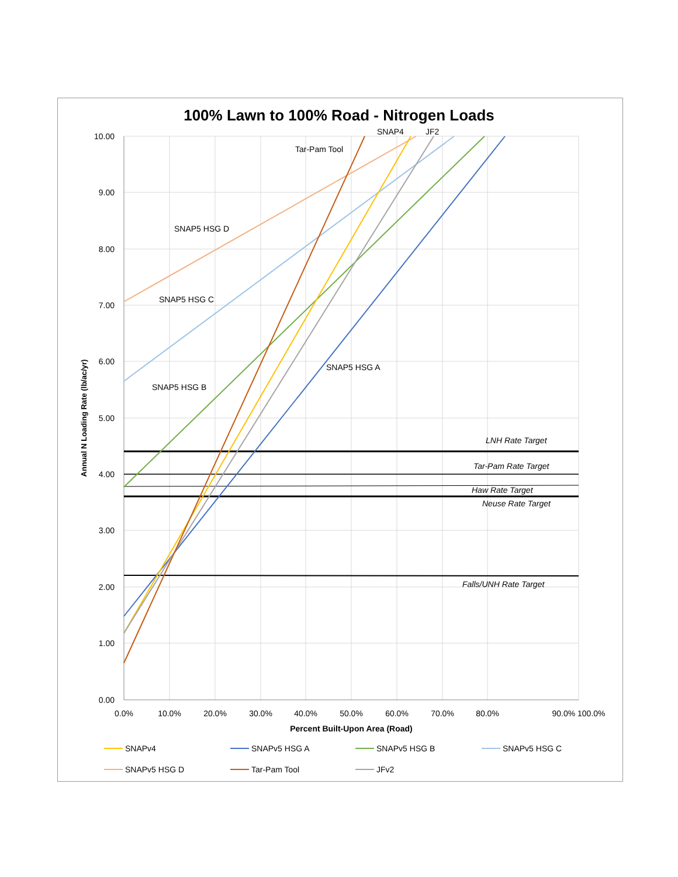100% Lawn to 100% Road - Nitrogen Loads
10.00
9.00
8.00
7.00
6.00
5.00
4.00
3.00
2.00
1.00
0.00
0.0%
10.0%
20.0%
30.0%
40.0%
50.0%
60.0%
70.0%
80.0%
90.0% 100.0%
Percent Built-Upon Area (Road)
Annual N Loading Rate (lb/ac/yr)
SNAP4
JF2
Tar-Pam Tool
SNAP5 HSG D
SNAP5 HSG C
SNAP5 HSG A
SNAP5 HSG B
LNH Rate Target
Tar-Pam Rate Target
Haw Rate Target
Neuse Rate Target
Falls/UNH Rate Target
SNAPv4
SNAPv5 HSG A
SNAPv5 HSG B
SNAPv5 HSG C
SNAPv5 HSG D
Tar-Pam Tool
JFv2